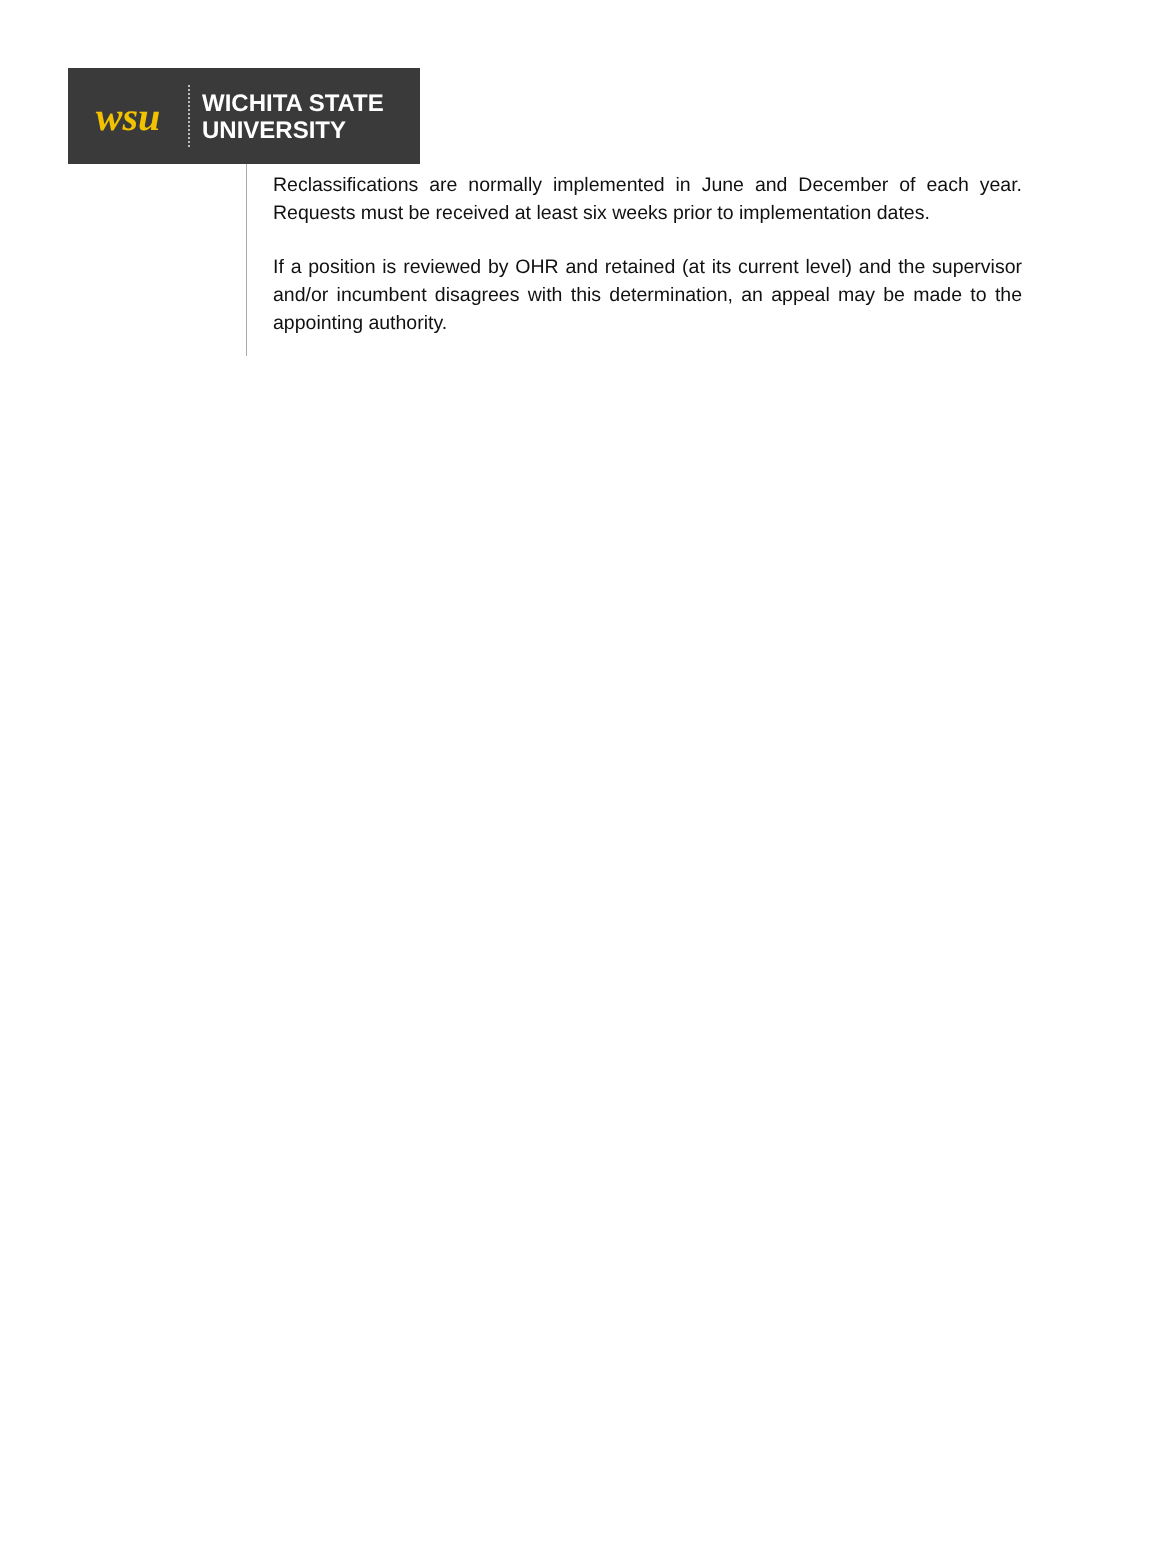wsu
WICHITA STATE
UNIVERSITY
Reclassifications are normally implemented in June and December of each year. Requests must be received at least six weeks prior to implementation dates.
If a position is reviewed by OHR and retained (at its current level) and the supervisor and/or incumbent disagrees with this determination, an appeal may be made to the appointing authority.